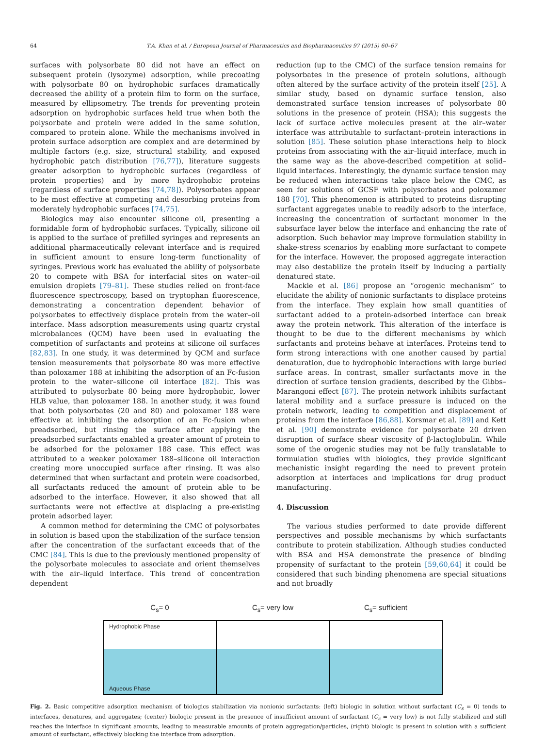64 T.A. Khan et al. / European Journal of Pharmaceutics and Biopharmaceutics 97 (2015) 60–67
surfaces with polysorbate 80 did not have an effect on subsequent protein (lysozyme) adsorption, while precoating with polysorbate 80 on hydrophobic surfaces dramatically decreased the ability of a protein film to form on the surface, measured by ellipsometry. The trends for preventing protein adsorption on hydrophobic surfaces held true when both the polysorbate and protein were added in the same solution, compared to protein alone. While the mechanisms involved in protein surface adsorption are complex and are determined by multiple factors (e.g. size, structural stability, and exposed hydrophobic patch distribution [76,77]), literature suggests greater adsorption to hydrophobic surfaces (regardless of protein properties) and by more hydrophobic proteins (regardless of surface properties [74,78]). Polysorbates appear to be most effective at competing and desorbing proteins from moderately hydrophobic surfaces [74,75].
Biologics may also encounter silicone oil, presenting a formidable form of hydrophobic surfaces. Typically, silicone oil is applied to the surface of prefilled syringes and represents an additional pharmaceutically relevant interface and is required in sufficient amount to ensure long-term functionality of syringes. Previous work has evaluated the ability of polysorbate 20 to compete with BSA for interfacial sites on water–oil emulsion droplets [79–81]. These studies relied on front-face fluorescence spectroscopy, based on tryptophan fluorescence, demonstrating a concentration dependent behavior of polysorbates to effectively displace protein from the water–oil interface. Mass adsorption measurements using quartz crystal microbalances (QCM) have been used in evaluating the competition of surfactants and proteins at silicone oil surfaces [82,83]. In one study, it was determined by QCM and surface tension measurements that polysorbate 80 was more effective than poloxamer 188 at inhibiting the adsorption of an Fc-fusion protein to the water–silicone oil interface [82]. This was attributed to polysorbate 80 being more hydrophobic, lower HLB value, than poloxamer 188. In another study, it was found that both polysorbates (20 and 80) and poloxamer 188 were effective at inhibiting the adsorption of an Fc-fusion when preadsorbed, but rinsing the surface after applying the preadsorbed surfactants enabled a greater amount of protein to be adsorbed for the poloxamer 188 case. This effect was attributed to a weaker poloxamer 188–silicone oil interaction creating more unoccupied surface after rinsing. It was also determined that when surfactant and protein were coadsorbed, all surfactants reduced the amount of protein able to be adsorbed to the interface. However, it also showed that all surfactants were not effective at displacing a pre-existing protein adsorbed layer.
A common method for determining the CMC of polysorbates in solution is based upon the stabilization of the surface tension after the concentration of the surfactant exceeds that of the CMC [84]. This is due to the previously mentioned propensity of the polysorbate molecules to associate and orient themselves with the air–liquid interface. This trend of concentration dependent
reduction (up to the CMC) of the surface tension remains for polysorbates in the presence of protein solutions, although often altered by the surface activity of the protein itself [25]. A similar study, based on dynamic surface tension, also demonstrated surface tension increases of polysorbate 80 solutions in the presence of protein (HSA); this suggests the lack of surface active molecules present at the air–water interface was attributable to surfactant–protein interactions in solution [85]. These solution phase interactions help to block proteins from associating with the air–liquid interface, much in the same way as the above-described competition at solid–liquid interfaces. Interestingly, the dynamic surface tension may be reduced when interactions take place below the CMC, as seen for solutions of GCSF with polysorbates and poloxamer 188 [70]. This phenomenon is attributed to proteins disrupting surfactant aggregates unable to readily adsorb to the interface, increasing the concentration of surfactant monomer in the subsurface layer below the interface and enhancing the rate of adsorption. Such behavior may improve formulation stability in shake-stress scenarios by enabling more surfactant to compete for the interface. However, the proposed aggregate interaction may also destabilize the protein itself by inducing a partially denatured state.
Mackie et al. [86] propose an “orogenic mechanism” to elucidate the ability of nonionic surfactants to displace proteins from the interface. They explain how small quantities of surfactant added to a protein-adsorbed interface can break away the protein network. This alteration of the interface is thought to be due to the different mechanisms by which surfactants and proteins behave at interfaces. Proteins tend to form strong interactions with one another caused by partial denaturation, due to hydrophobic interactions with large buried surface areas. In contrast, smaller surfactants move in the direction of surface tension gradients, described by the Gibbs–Marangoni effect [87]. The protein network inhibits surfactant lateral mobility and a surface pressure is induced on the protein network, leading to competition and displacement of proteins from the interface [86,88]. Korsmar et al. [89] and Kett et al. [90] demonstrate evidence for polysorbate 20 driven disruption of surface shear viscosity of β-lactoglobulin. While some of the orogenic studies may not be fully translatable to formulation studies with biologics, they provide significant mechanistic insight regarding the need to prevent protein adsorption at interfaces and implications for drug product manufacturing.
4. Discussion
The various studies performed to date provide different perspectives and possible mechanisms by which surfactants contribute to protein stabilization. Although studies conducted with BSA and HSA demonstrate the presence of binding propensity of surfactant to the protein [59,60,64] it could be considered that such binding phenomena are special situations and not broadly
C<sub>s</sub>= 0 C<sub>s</sub>= very low C<sub>s</sub>= sufficient
Hydrophobic Phase
Aqueous Phase
Fig. 2. Basic competitive adsorption mechanism of biologics stabilization via nonionic surfactants: (left) biologic in solution without surfactant (C<sub>s</sub> = 0) tends to interfaces, denatures, and aggregates; (center) biologic present in the presence of insufficient amount of surfactant (C<sub>s</sub> = very low) is not fully stabilized and still reaches the interface in significant amounts, leading to measurable amounts of protein aggregation/particles, (right) biologic is present in solution with a sufficient amount of surfactant, effectively blocking the interface from adsorption.